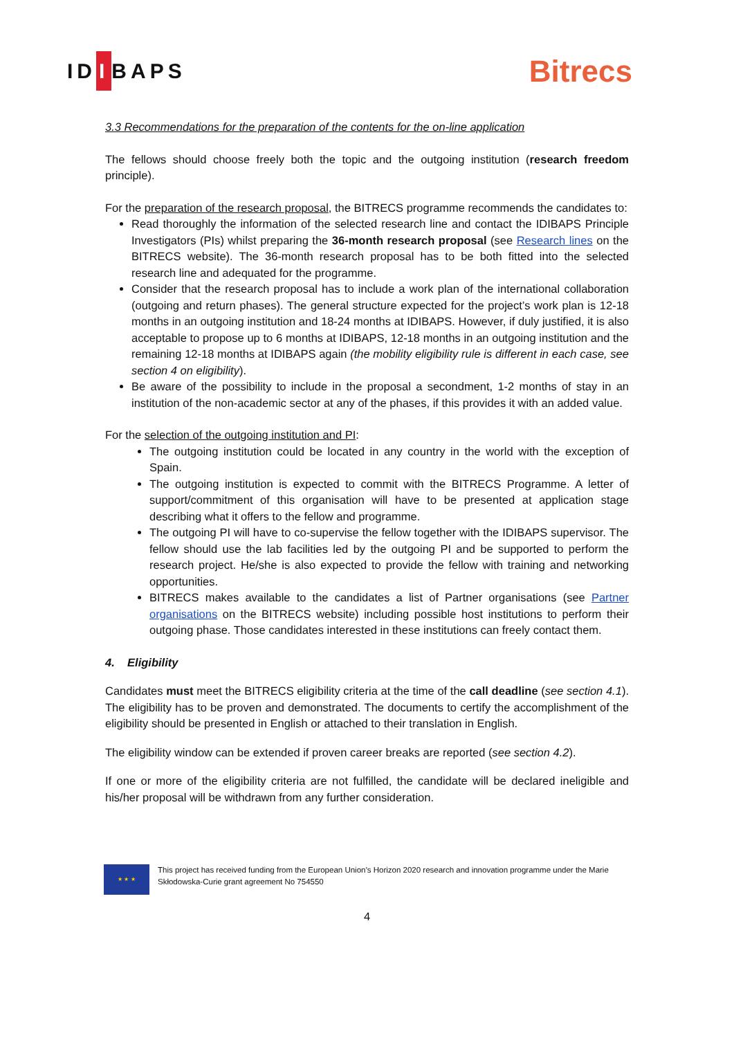ID I BAPS
Bitrecs
3.3 Recommendations for the preparation of the contents for the on-line application
The fellows should choose freely both the topic and the outgoing institution (research freedom principle).
For the preparation of the research proposal, the BITRECS programme recommends the candidates to:
Read thoroughly the information of the selected research line and contact the IDIBAPS Principle Investigators (PIs) whilst preparing the 36-month research proposal (see Research lines on the BITRECS website). The 36-month research proposal has to be both fitted into the selected research line and adequated for the programme.
Consider that the research proposal has to include a work plan of the international collaboration (outgoing and return phases). The general structure expected for the project’s work plan is 12-18 months in an outgoing institution and 18-24 months at IDIBAPS. However, if duly justified, it is also acceptable to propose up to 6 months at IDIBAPS, 12-18 months in an outgoing institution and the remaining 12-18 months at IDIBAPS again (the mobility eligibility rule is different in each case, see section 4 on eligibility).
Be aware of the possibility to include in the proposal a secondment, 1-2 months of stay in an institution of the non-academic sector at any of the phases, if this provides it with an added value.
For the selection of the outgoing institution and PI:
The outgoing institution could be located in any country in the world with the exception of Spain.
The outgoing institution is expected to commit with the BITRECS Programme. A letter of support/commitment of this organisation will have to be presented at application stage describing what it offers to the fellow and programme.
The outgoing PI will have to co-supervise the fellow together with the IDIBAPS supervisor. The fellow should use the lab facilities led by the outgoing PI and be supported to perform the research project. He/she is also expected to provide the fellow with training and networking opportunities.
BITRECS makes available to the candidates a list of Partner organisations (see Partner organisations on the BITRECS website) including possible host institutions to perform their outgoing phase. Those candidates interested in these institutions can freely contact them.
4. Eligibility
Candidates must meet the BITRECS eligibility criteria at the time of the call deadline (see section 4.1). The eligibility has to be proven and demonstrated. The documents to certify the accomplishment of the eligibility should be presented in English or attached to their translation in English.
The eligibility window can be extended if proven career breaks are reported (see section 4.2).
If one or more of the eligibility criteria are not fulfilled, the candidate will be declared ineligible and his/her proposal will be withdrawn from any further consideration.
★ ★ ★
This project has received funding from the European Union’s Horizon 2020 research and innovation programme under the Marie Skłodowska-Curie grant agreement No 754550
4